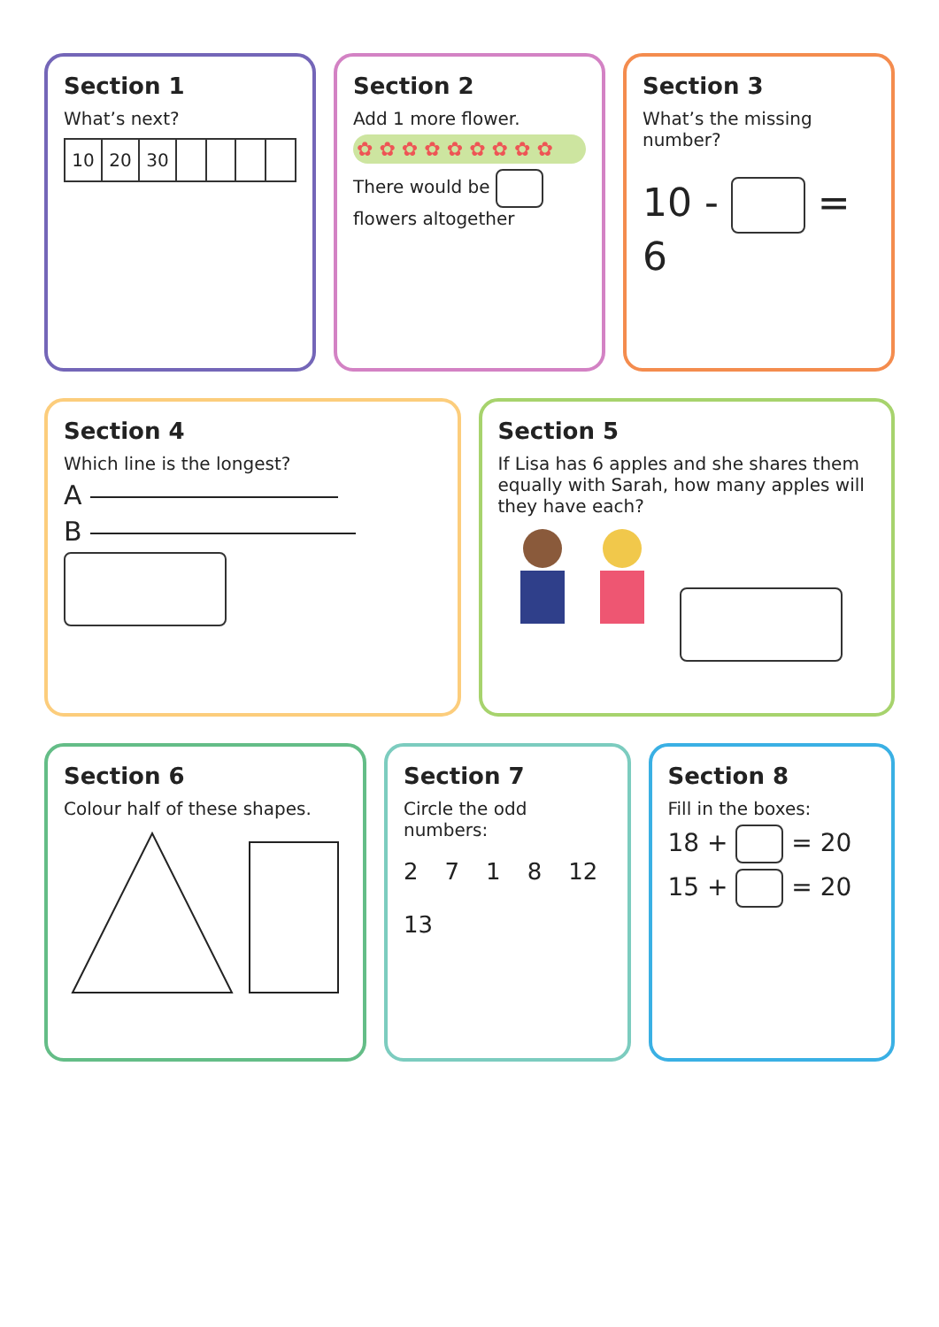Section 1
What’s next?
| 10 | 20 | 30 | | | | |
Section 2
Add 1 more flower.
✿ ✿ ✿ ✿ ✿ ✿ ✿ ✿ ✿
There would be flowers altogether
Section 3
What’s the missing number?
10 - = 6
Section 4
Which line is the longest?
A
B
Section 5
If Lisa has 6 apples and she shares them equally with Sarah, how many apples will they have each?
Section 6
Colour half of these shapes.
Section 7
Circle the odd numbers:
2 7 1 8 12 13
Section 8
Fill in the boxes:
18 + = 20
15 + = 20